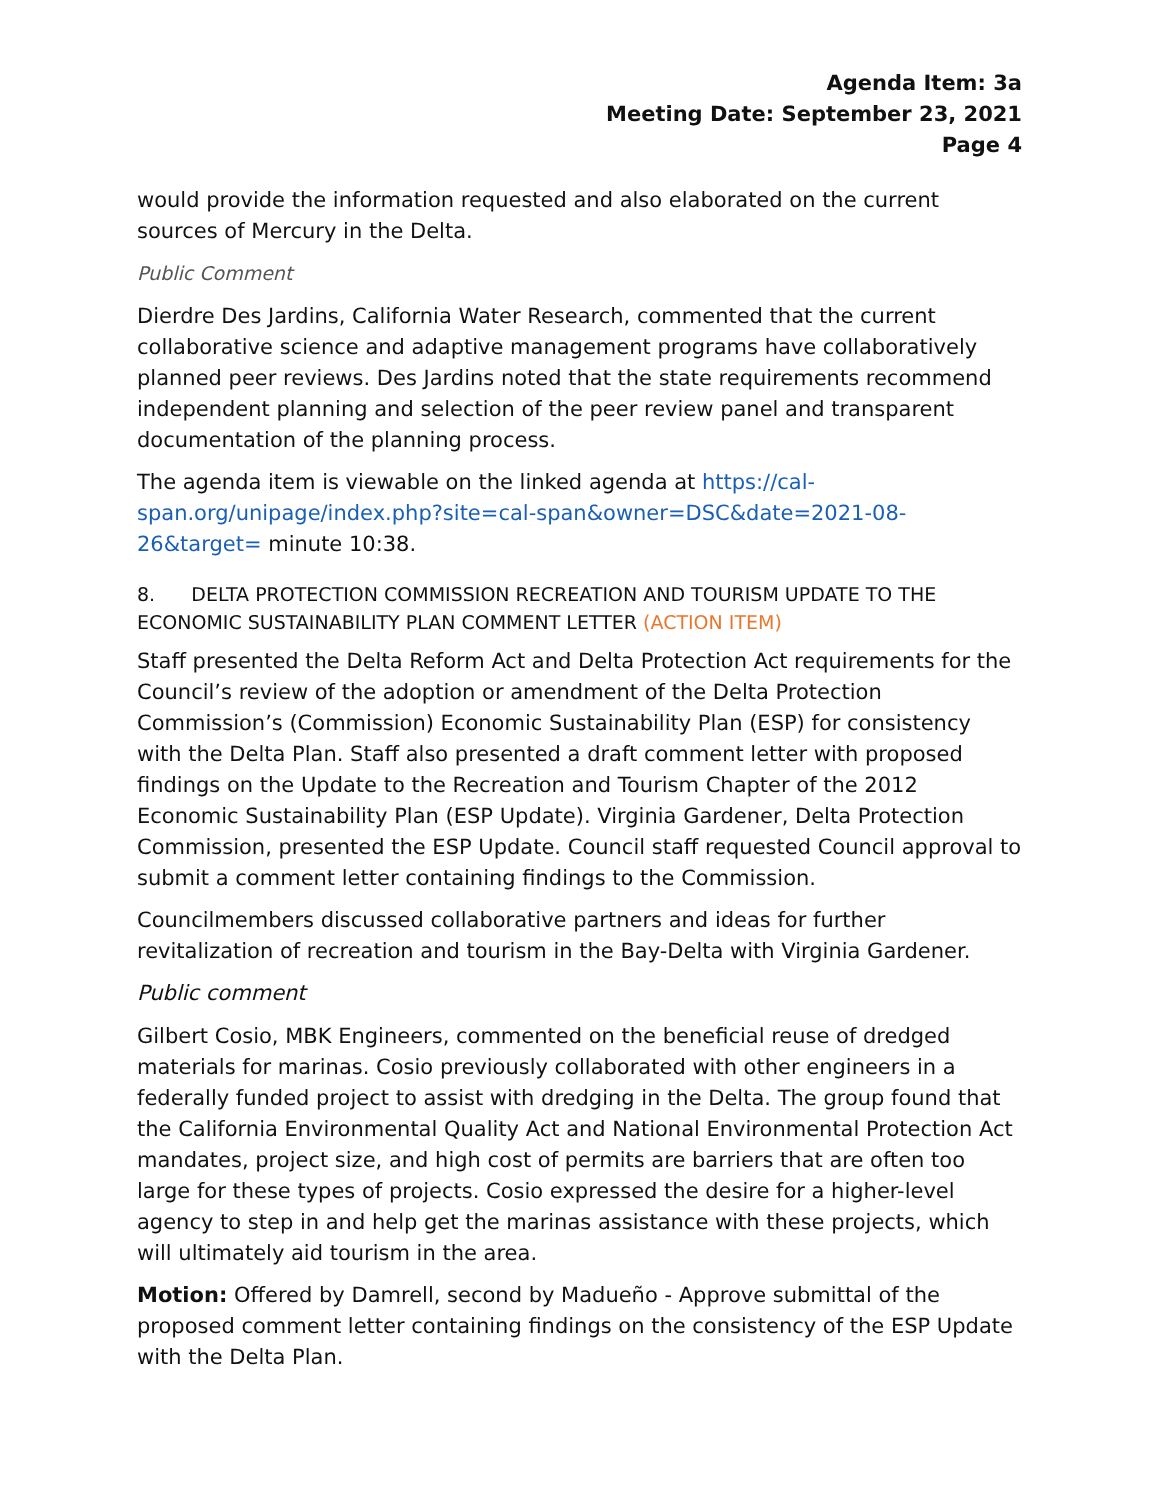Agenda Item: 3a
Meeting Date: September 23, 2021
Page 4
would provide the information requested and also elaborated on the current sources of Mercury in the Delta.
Public Comment
Dierdre Des Jardins, California Water Research, commented that the current collaborative science and adaptive management programs have collaboratively planned peer reviews. Des Jardins noted that the state requirements recommend independent planning and selection of the peer review panel and transparent documentation of the planning process.
The agenda item is viewable on the linked agenda at https://cal-span.org/unipage/index.php?site=cal-span&owner=DSC&date=2021-08-26&target= minute 10:38.
8. DELTA PROTECTION COMMISSION RECREATION AND TOURISM UPDATE TO THE ECONOMIC SUSTAINABILITY PLAN COMMENT LETTER (ACTION ITEM)
Staff presented the Delta Reform Act and Delta Protection Act requirements for the Council’s review of the adoption or amendment of the Delta Protection Commission’s (Commission) Economic Sustainability Plan (ESP) for consistency with the Delta Plan. Staff also presented a draft comment letter with proposed findings on the Update to the Recreation and Tourism Chapter of the 2012 Economic Sustainability Plan (ESP Update). Virginia Gardener, Delta Protection Commission, presented the ESP Update. Council staff requested Council approval to submit a comment letter containing findings to the Commission.
Councilmembers discussed collaborative partners and ideas for further revitalization of recreation and tourism in the Bay-Delta with Virginia Gardener.
Public comment
Gilbert Cosio, MBK Engineers, commented on the beneficial reuse of dredged materials for marinas. Cosio previously collaborated with other engineers in a federally funded project to assist with dredging in the Delta. The group found that the California Environmental Quality Act and National Environmental Protection Act mandates, project size, and high cost of permits are barriers that are often too large for these types of projects. Cosio expressed the desire for a higher-level agency to step in and help get the marinas assistance with these projects, which will ultimately aid tourism in the area.
Motion: Offered by Damrell, second by Madueño - Approve submittal of the proposed comment letter containing findings on the consistency of the ESP Update with the Delta Plan.